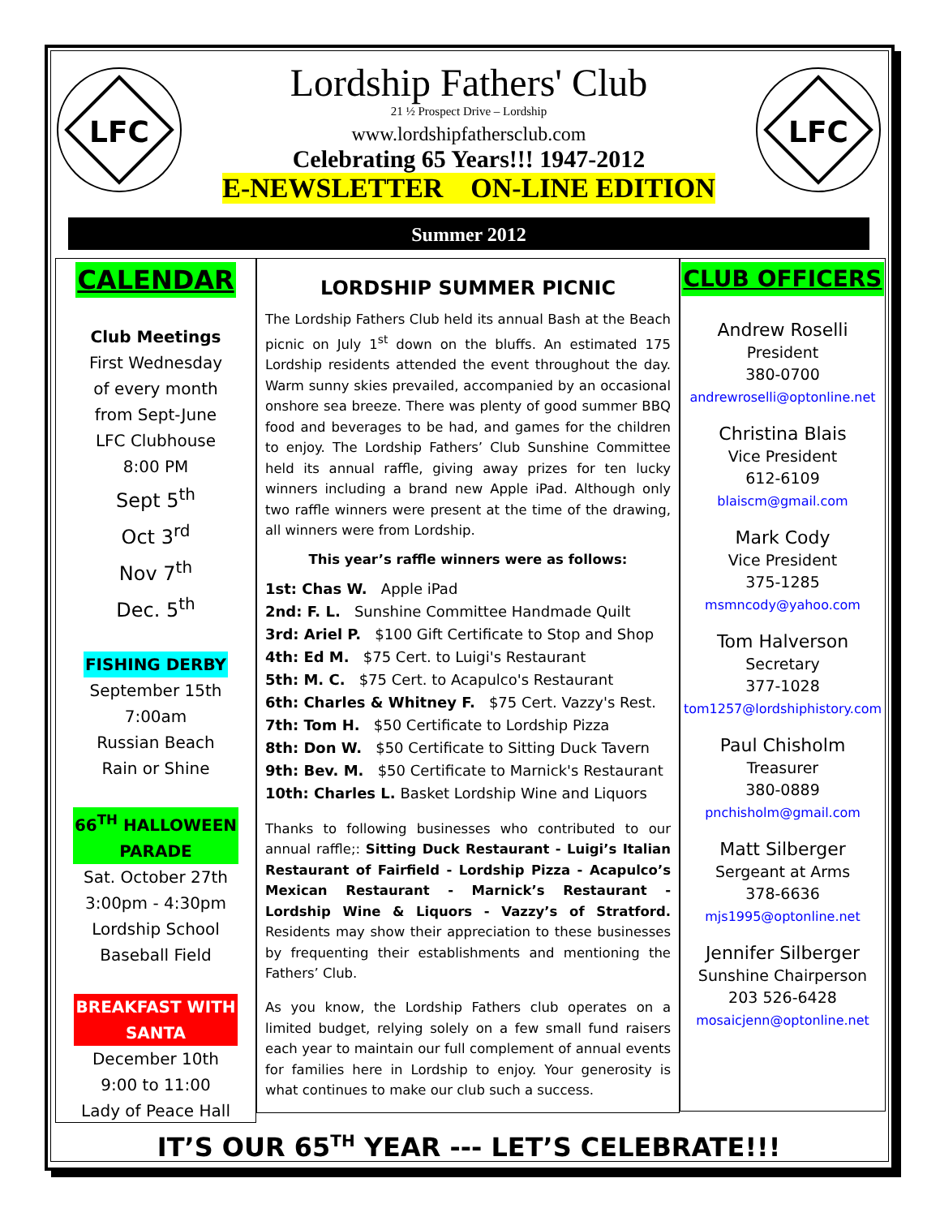LFC
Lordship Fathers' Club
21 ½ Prospect Drive – Lordship
www.lordshipfathersclub.com
Celebrating 65 Years!!! 1947-2012
E-NEWSLETTER ON-LINE EDITION
LFC
Summer 2012
CALENDAR
Club Meetings
First Wednesday
of every month
from Sept-June
LFC Clubhouse
8:00 PM
Sept 5<sup>th</sup>
Oct 3<sup>rd</sup>
Nov 7<sup>th</sup>
Dec. 5<sup>th</sup>
FISHING DERBY
September 15th
7:00am
Russian Beach
Rain or Shine
66<sup>TH</sup> HALLOWEEN
PARADE
Sat. October 27th
3:00pm - 4:30pm
Lordship School
Baseball Field
BREAKFAST WITH
SANTA
December 10th
9:00 to 11:00
Lady of Peace Hall
LORDSHIP SUMMER PICNIC
The Lordship Fathers Club held its annual Bash at the Beach picnic on July 1<sup>st</sup> down on the bluffs. An estimated 175 Lordship residents attended the event throughout the day. Warm sunny skies prevailed, accompanied by an occasional onshore sea breeze. There was plenty of good summer BBQ food and beverages to be had, and games for the children to enjoy. The Lordship Fathers’ Club Sunshine Committee held its annual raffle, giving away prizes for ten lucky winners including a brand new Apple iPad. Although only two raffle winners were present at the time of the drawing, all winners were from Lordship.
This year’s raffle winners were as follows:
1st: Chas W. Apple iPad
2nd: F. L. Sunshine Committee Handmade Quilt
3rd: Ariel P. $100 Gift Certificate to Stop and Shop
4th: Ed M. $75 Cert. to Luigi's Restaurant
5th: M. C. $75 Cert. to Acapulco's Restaurant
6th: Charles & Whitney F. $75 Cert. Vazzy's Rest.
7th: Tom H. $50 Certificate to Lordship Pizza
8th: Don W. $50 Certificate to Sitting Duck Tavern
9th: Bev. M. $50 Certificate to Marnick's Restaurant
10th: Charles L. Basket Lordship Wine and Liquors
Thanks to following businesses who contributed to our annual raffle;: Sitting Duck Restaurant - Luigi’s Italian Restaurant of Fairfield - Lordship Pizza - Acapulco’s Mexican Restaurant - Marnick’s Restaurant - Lordship Wine & Liquors - Vazzy’s of Stratford. Residents may show their appreciation to these businesses by frequenting their establishments and mentioning the Fathers’ Club.
As you know, the Lordship Fathers club operates on a limited budget, relying solely on a few small fund raisers each year to maintain our full complement of annual events for families here in Lordship to enjoy. Your generosity is what continues to make our club such a success.
CLUB OFFICERS
Andrew Roselli
President
380-0700
andrewroselli@optonline.net
Christina Blais
Vice President
612-6109
blaiscm@gmail.com
Mark Cody
Vice President
375-1285
msmncody@yahoo.com
Tom Halverson
Secretary
377-1028
tom1257@lordshiphistory.com
Paul Chisholm
Treasurer
380-0889
pnchisholm@gmail.com
Matt Silberger
Sergeant at Arms
378-6636
mjs1995@optonline.net
Jennifer Silberger
Sunshine Chairperson
203 526-6428
mosaicjenn@optonline.net
IT’S OUR 65<sup>TH</sup> YEAR --- LET’S CELEBRATE!!!